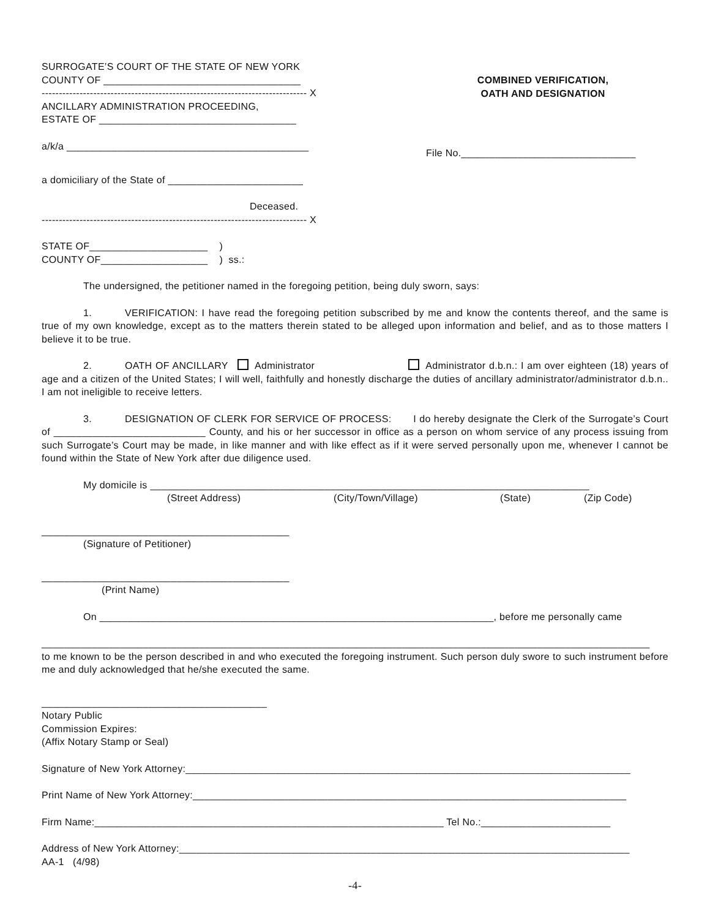SURROGATE’S COURT OF THE STATE OF NEW YORK
COUNTY OF ___________________________________
----------------------------------------------------------------------------- X
ANCILLARY ADMINISTRATION PROCEEDING,
ESTATE OF ___________________________________
a/k/a ___________________________________________
COMBINED VERIFICATION,
OATH AND DESIGNATION
File No._______________________________
a domiciliary of the State of ________________________
Deceased.
----------------------------------------------------------------------------- X
STATE OF_____________________ )
COUNTY OF___________________ ) ss.:
The undersigned, the petitioner named in the foregoing petition, being duly sworn, says:
1. VERIFICATION: I have read the foregoing petition subscribed by me and know the contents thereof, and the same is true of my own knowledge, except as to the matters therein stated to be alleged upon information and belief, and as to those matters I believe it to be true.
2. OATH OF ANCILLARY Administrator Administrator d.b.n.: I am over eighteen (18) years of age and a citizen of the United States; I will well, faithfully and honestly discharge the duties of ancillary administrator/administrator d.b.n.. I am not ineligible to receive letters.
3. DESIGNATION OF CLERK FOR SERVICE OF PROCESS: I do hereby designate the Clerk of the Surrogate’s Court of ___________________________ County, and his or her successor in office as a person on whom service of any process issuing from such Surrogate’s Court may be made, in like manner and with like effect as if it were served personally upon me, whenever I cannot be found within the State of New York after due diligence used.
My domicile is ______________________________________________________________________________
(Street Address) (City/Town/Village) (State) (Zip Code)
____________________________________________
(Signature of Petitioner)
____________________________________________
(Print Name)
On ______________________________________________________________________, before me personally came
____________________________________________________________________________________________________________
to me known to be the person described in and who executed the foregoing instrument. Such person duly swore to such instrument before me and duly acknowledged that he/she executed the same.
________________________________________
Notary Public
Commission Expires:
(Affix Notary Stamp or Seal)
Signature of New York Attorney:_______________________________________________________________________________
Print Name of New York Attorney:_____________________________________________________________________________
Firm Name:______________________________________________________________ Tel No.:_______________________
Address of New York Attorney:________________________________________________________________________________
AA-1 (4/98)
-4-